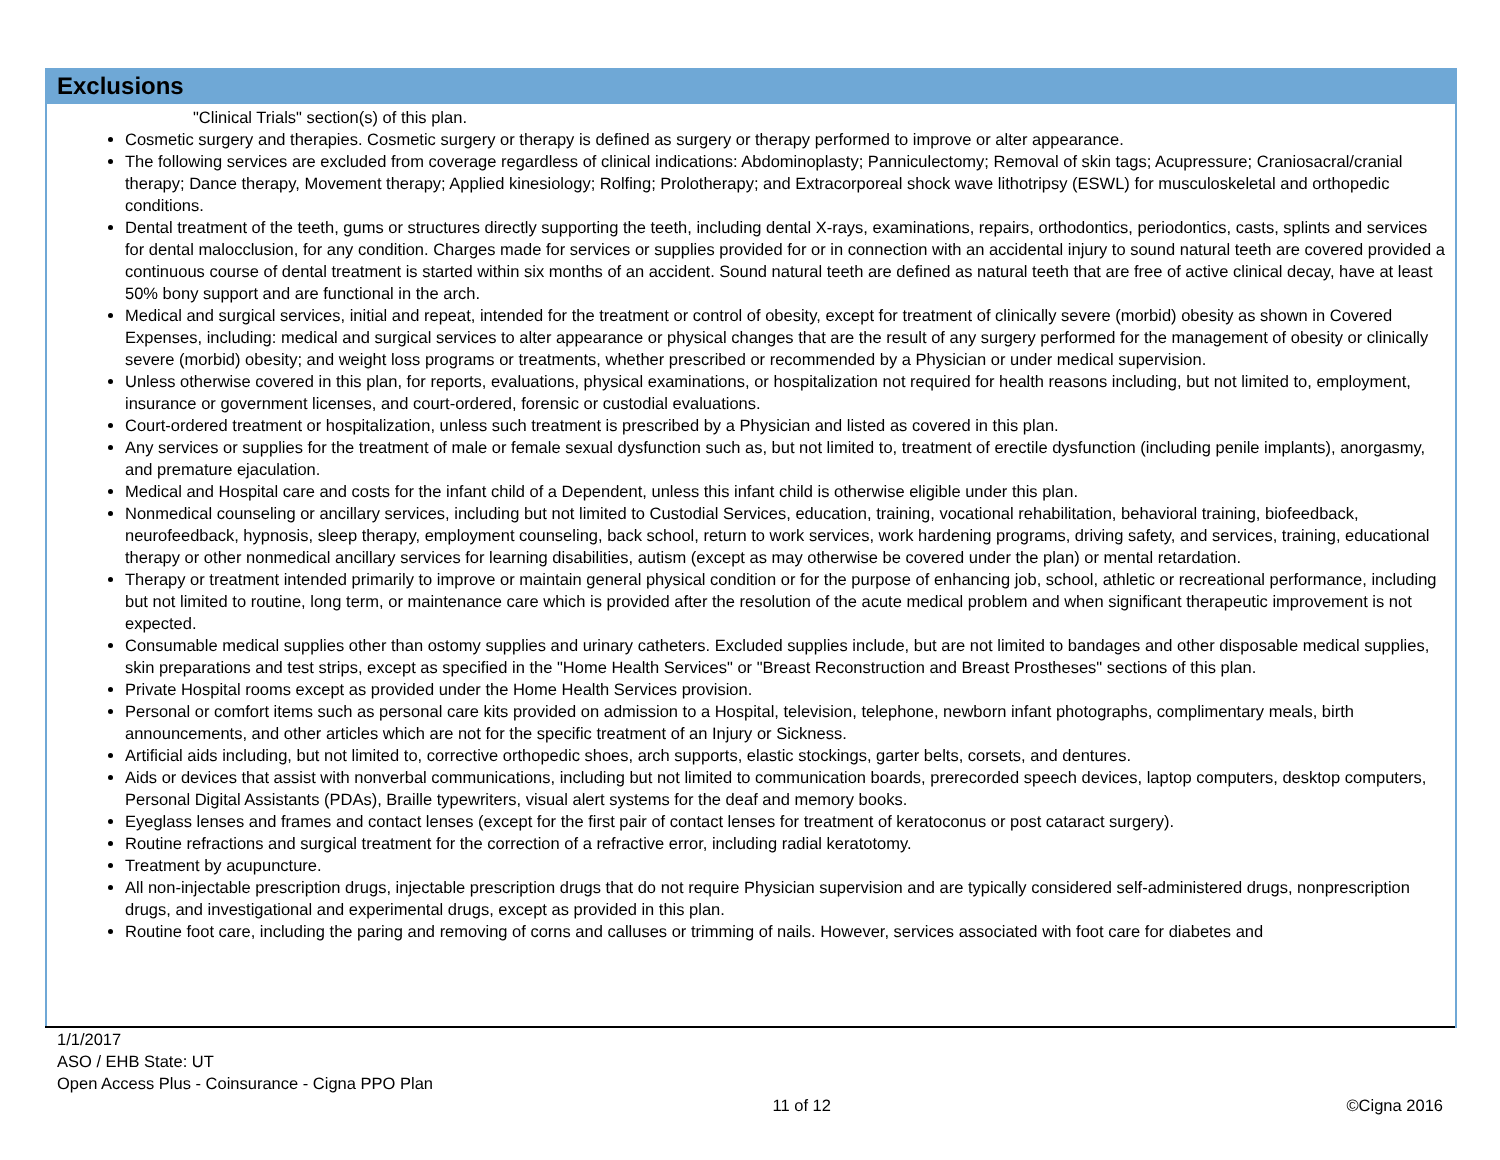Exclusions
"Clinical Trials" section(s) of this plan.
Cosmetic surgery and therapies. Cosmetic surgery or therapy is defined as surgery or therapy performed to improve or alter appearance.
The following services are excluded from coverage regardless of clinical indications: Abdominoplasty; Panniculectomy; Removal of skin tags; Acupressure; Craniosacral/cranial therapy; Dance therapy, Movement therapy; Applied kinesiology; Rolfing; Prolotherapy; and Extracorporeal shock wave lithotripsy (ESWL) for musculoskeletal and orthopedic conditions.
Dental treatment of the teeth, gums or structures directly supporting the teeth, including dental X-rays, examinations, repairs, orthodontics, periodontics, casts, splints and services for dental malocclusion, for any condition. Charges made for services or supplies provided for or in connection with an accidental injury to sound natural teeth are covered provided a continuous course of dental treatment is started within six months of an accident. Sound natural teeth are defined as natural teeth that are free of active clinical decay, have at least 50% bony support and are functional in the arch.
Medical and surgical services, initial and repeat, intended for the treatment or control of obesity, except for treatment of clinically severe (morbid) obesity as shown in Covered Expenses, including: medical and surgical services to alter appearance or physical changes that are the result of any surgery performed for the management of obesity or clinically severe (morbid) obesity; and weight loss programs or treatments, whether prescribed or recommended by a Physician or under medical supervision.
Unless otherwise covered in this plan, for reports, evaluations, physical examinations, or hospitalization not required for health reasons including, but not limited to, employment, insurance or government licenses, and court-ordered, forensic or custodial evaluations.
Court-ordered treatment or hospitalization, unless such treatment is prescribed by a Physician and listed as covered in this plan.
Any services or supplies for the treatment of male or female sexual dysfunction such as, but not limited to, treatment of erectile dysfunction (including penile implants), anorgasmy, and premature ejaculation.
Medical and Hospital care and costs for the infant child of a Dependent, unless this infant child is otherwise eligible under this plan.
Nonmedical counseling or ancillary services, including but not limited to Custodial Services, education, training, vocational rehabilitation, behavioral training, biofeedback, neurofeedback, hypnosis, sleep therapy, employment counseling, back school, return to work services, work hardening programs, driving safety, and services, training, educational therapy or other nonmedical ancillary services for learning disabilities, autism (except as may otherwise be covered under the plan) or mental retardation.
Therapy or treatment intended primarily to improve or maintain general physical condition or for the purpose of enhancing job, school, athletic or recreational performance, including but not limited to routine, long term, or maintenance care which is provided after the resolution of the acute medical problem and when significant therapeutic improvement is not expected.
Consumable medical supplies other than ostomy supplies and urinary catheters. Excluded supplies include, but are not limited to bandages and other disposable medical supplies, skin preparations and test strips, except as specified in the "Home Health Services" or "Breast Reconstruction and Breast Prostheses" sections of this plan.
Private Hospital rooms except as provided under the Home Health Services provision.
Personal or comfort items such as personal care kits provided on admission to a Hospital, television, telephone, newborn infant photographs, complimentary meals, birth announcements, and other articles which are not for the specific treatment of an Injury or Sickness.
Artificial aids including, but not limited to, corrective orthopedic shoes, arch supports, elastic stockings, garter belts, corsets, and dentures.
Aids or devices that assist with nonverbal communications, including but not limited to communication boards, prerecorded speech devices, laptop computers, desktop computers, Personal Digital Assistants (PDAs), Braille typewriters, visual alert systems for the deaf and memory books.
Eyeglass lenses and frames and contact lenses (except for the first pair of contact lenses for treatment of keratoconus or post cataract surgery).
Routine refractions and surgical treatment for the correction of a refractive error, including radial keratotomy.
Treatment by acupuncture.
All non-injectable prescription drugs, injectable prescription drugs that do not require Physician supervision and are typically considered self-administered drugs, nonprescription drugs, and investigational and experimental drugs, except as provided in this plan.
Routine foot care, including the paring and removing of corns and calluses or trimming of nails. However, services associated with foot care for diabetes and
1/1/2017
ASO / EHB State: UT
Open Access Plus - Coinsurance - Cigna PPO Plan
11 of 12 ©Cigna 2016